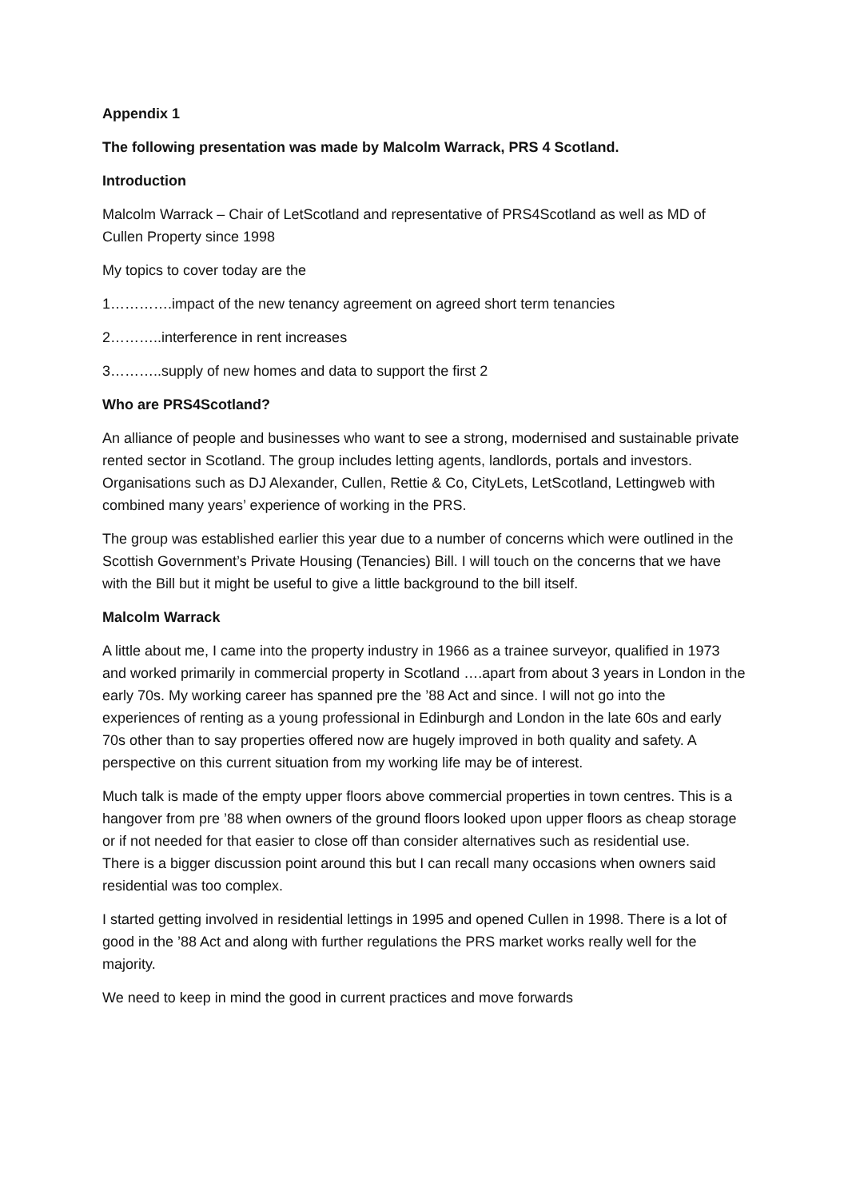Appendix 1
The following presentation was made by Malcolm Warrack, PRS 4 Scotland.
Introduction
Malcolm Warrack – Chair of LetScotland and representative of PRS4Scotland as well as MD of Cullen Property since 1998
My topics to cover today are the
1………….impact of the new tenancy agreement on agreed short term tenancies
2………..interference in rent increases
3………..supply of new homes and data to support the first 2
Who are PRS4Scotland?
An alliance of people and businesses who want to see a strong, modernised and sustainable private rented sector in Scotland. The group includes letting agents, landlords, portals and investors. Organisations such as DJ Alexander, Cullen, Rettie & Co, CityLets, LetScotland, Lettingweb with combined many years’ experience of working in the PRS.
The group was established earlier this year due to a number of concerns which were outlined in the Scottish Government’s Private Housing (Tenancies) Bill. I will touch on the concerns that we have with the Bill but it might be useful to give a little background to the bill itself.
Malcolm Warrack
A little about me, I came into the property industry in 1966 as a trainee surveyor, qualified in 1973 and worked primarily in commercial property in Scotland ….apart from about 3 years in London in the early 70s. My working career has spanned pre the ’88 Act and since. I will not go into the experiences of renting as a young professional in Edinburgh and London in the late 60s and early 70s other than to say properties offered now are hugely improved in both quality and safety. A perspective on this current situation from my working life may be of interest.
Much talk is made of the empty upper floors above commercial properties in town centres. This is a hangover from pre ’88 when owners of the ground floors looked upon upper floors as cheap storage or if not needed for that easier to close off than consider alternatives such as residential use. There is a bigger discussion point around this but I can recall many occasions when owners said residential was too complex.
I started getting involved in residential lettings in 1995 and opened Cullen in 1998. There is a lot of good in the ’88 Act and along with further regulations the PRS market works really well for the majority.
We need to keep in mind the good in current practices and move forwards